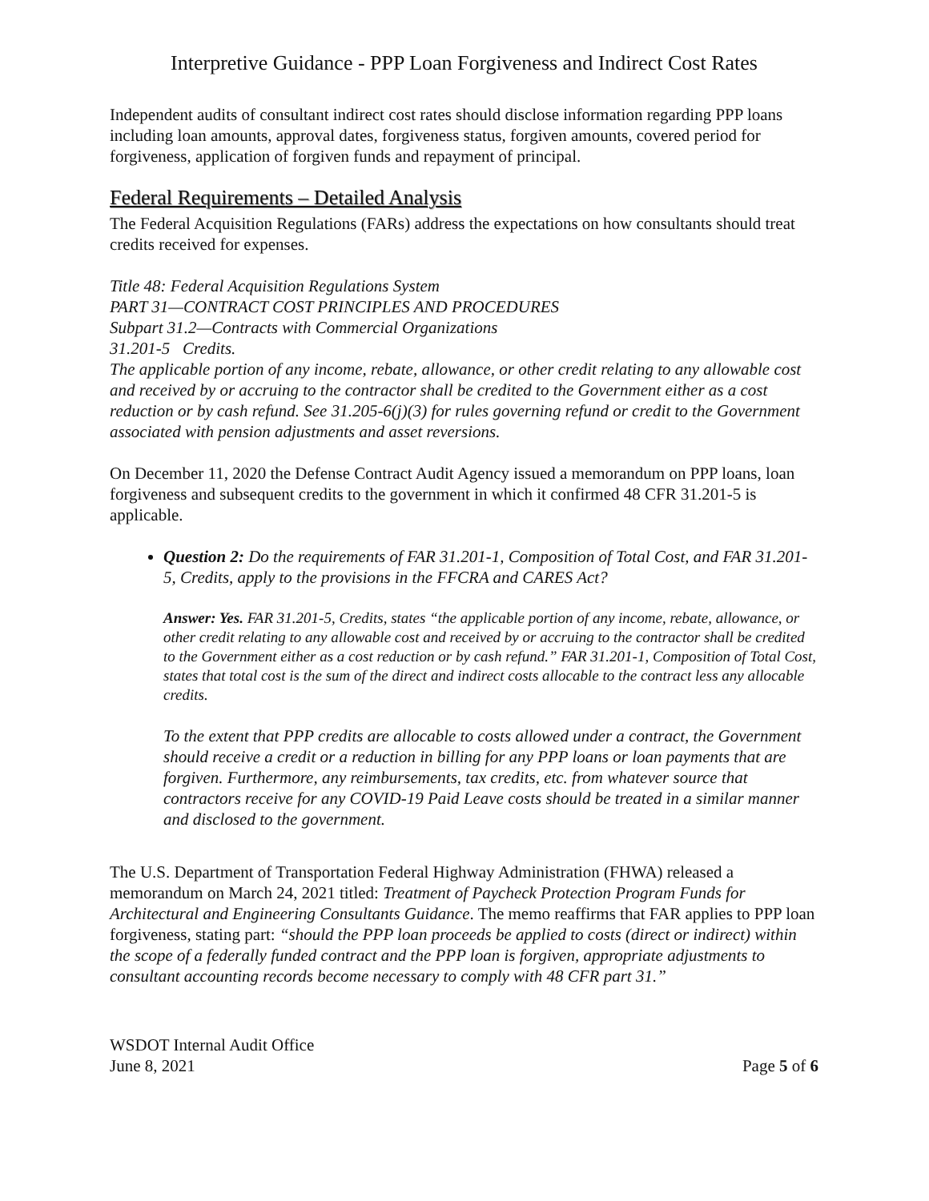Interpretive Guidance - PPP Loan Forgiveness and Indirect Cost Rates
Independent audits of consultant indirect cost rates should disclose information regarding PPP loans including loan amounts, approval dates, forgiveness status, forgiven amounts, covered period for forgiveness, application of forgiven funds and repayment of principal.
Federal Requirements – Detailed Analysis
The Federal Acquisition Regulations (FARs) address the expectations on how consultants should treat credits received for expenses.
Title 48: Federal Acquisition Regulations System
PART 31—CONTRACT COST PRINCIPLES AND PROCEDURES
Subpart 31.2—Contracts with Commercial Organizations
31.201-5 Credits.
The applicable portion of any income, rebate, allowance, or other credit relating to any allowable cost and received by or accruing to the contractor shall be credited to the Government either as a cost reduction or by cash refund. See 31.205-6(j)(3) for rules governing refund or credit to the Government associated with pension adjustments and asset reversions.
On December 11, 2020 the Defense Contract Audit Agency issued a memorandum on PPP loans, loan forgiveness and subsequent credits to the government in which it confirmed 48 CFR 31.201-5 is applicable.
Question 2: Do the requirements of FAR 31.201-1, Composition of Total Cost, and FAR 31.201-5, Credits, apply to the provisions in the FFCRA and CARES Act?
Answer: Yes. FAR 31.201-5, Credits, states “the applicable portion of any income, rebate, allowance, or other credit relating to any allowable cost and received by or accruing to the contractor shall be credited to the Government either as a cost reduction or by cash refund.” FAR 31.201-1, Composition of Total Cost, states that total cost is the sum of the direct and indirect costs allocable to the contract less any allocable credits.
To the extent that PPP credits are allocable to costs allowed under a contract, the Government should receive a credit or a reduction in billing for any PPP loans or loan payments that are forgiven. Furthermore, any reimbursements, tax credits, etc. from whatever source that contractors receive for any COVID-19 Paid Leave costs should be treated in a similar manner and disclosed to the government.
The U.S. Department of Transportation Federal Highway Administration (FHWA) released a memorandum on March 24, 2021 titled: Treatment of Paycheck Protection Program Funds for Architectural and Engineering Consultants Guidance. The memo reaffirms that FAR applies to PPP loan forgiveness, stating part: “should the PPP loan proceeds be applied to costs (direct or indirect) within the scope of a federally funded contract and the PPP loan is forgiven, appropriate adjustments to consultant accounting records become necessary to comply with 48 CFR part 31.”
WSDOT Internal Audit Office
June 8, 2021
Page 5 of 6